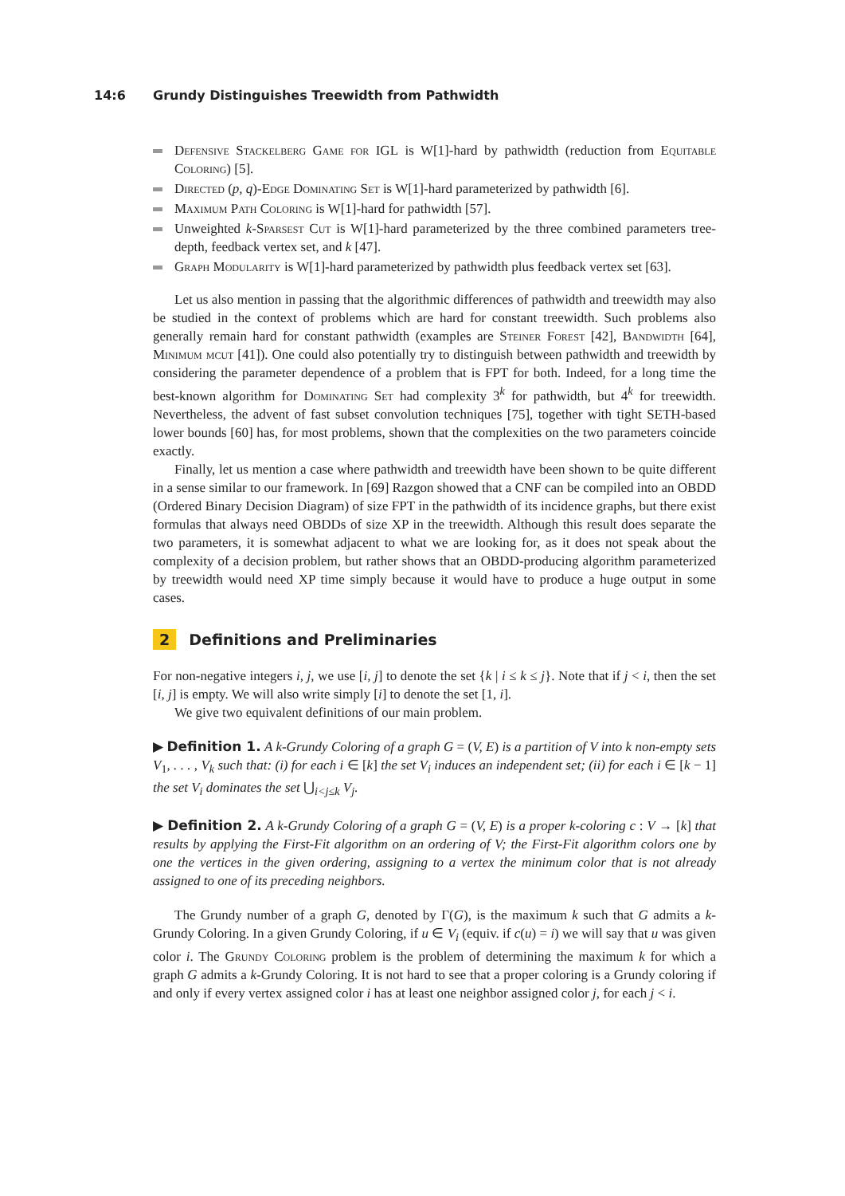14:6 Grundy Distinguishes Treewidth from Pathwidth
Defensive Stackelberg Game for IGL is W[1]-hard by pathwidth (reduction from Equitable Coloring) [5].
Directed (p, q)-Edge Dominating Set is W[1]-hard parameterized by pathwidth [6].
Maximum Path Coloring is W[1]-hard for pathwidth [57].
Unweighted k-Sparsest Cut is W[1]-hard parameterized by the three combined parameters tree-depth, feedback vertex set, and k [47].
Graph Modularity is W[1]-hard parameterized by pathwidth plus feedback vertex set [63].
Let us also mention in passing that the algorithmic differences of pathwidth and treewidth may also be studied in the context of problems which are hard for constant treewidth. Such problems also generally remain hard for constant pathwidth (examples are Steiner Forest [42], Bandwidth [64], Minimum mcut [41]). One could also potentially try to distinguish between pathwidth and treewidth by considering the parameter dependence of a problem that is FPT for both. Indeed, for a long time the best-known algorithm for Dominating Set had complexity 3<sup>k</sup> for pathwidth, but 4<sup>k</sup> for treewidth. Nevertheless, the advent of fast subset convolution techniques [75], together with tight SETH-based lower bounds [60] has, for most problems, shown that the complexities on the two parameters coincide exactly.
Finally, let us mention a case where pathwidth and treewidth have been shown to be quite different in a sense similar to our framework. In [69] Razgon showed that a CNF can be compiled into an OBDD (Ordered Binary Decision Diagram) of size FPT in the pathwidth of its incidence graphs, but there exist formulas that always need OBDDs of size XP in the treewidth. Although this result does separate the two parameters, it is somewhat adjacent to what we are looking for, as it does not speak about the complexity of a decision problem, but rather shows that an OBDD-producing algorithm parameterized by treewidth would need XP time simply because it would have to produce a huge output in some cases.
2 Definitions and Preliminaries
For non-negative integers i, j, we use [i, j] to denote the set {k | i ≤ k ≤ j}. Note that if j < i, then the set [i, j] is empty. We will also write simply [i] to denote the set [1, i].
We give two equivalent definitions of our main problem.
▶ Definition 1. A k-Grundy Coloring of a graph G = (V, E) is a partition of V into k non-empty sets V<sub>1</sub>, . . . , V<sub>k</sub> such that: (i) for each i ∈ [k] the set V<sub>i</sub> induces an independent set; (ii) for each i ∈ [k − 1] the set V<sub>i</sub> dominates the set ⋃<sub>i<j≤k</sub> V<sub>j</sub>.
▶ Definition 2. A k-Grundy Coloring of a graph G = (V, E) is a proper k-coloring c : V → [k] that results by applying the First-Fit algorithm on an ordering of V; the First-Fit algorithm colors one by one the vertices in the given ordering, assigning to a vertex the minimum color that is not already assigned to one of its preceding neighbors.
The Grundy number of a graph G, denoted by Γ(G), is the maximum k such that G admits a k-Grundy Coloring. In a given Grundy Coloring, if u ∈ V<sub>i</sub> (equiv. if c(u) = i) we will say that u was given color i. The Grundy Coloring problem is the problem of determining the maximum k for which a graph G admits a k-Grundy Coloring. It is not hard to see that a proper coloring is a Grundy coloring if and only if every vertex assigned color i has at least one neighbor assigned color j, for each j < i.